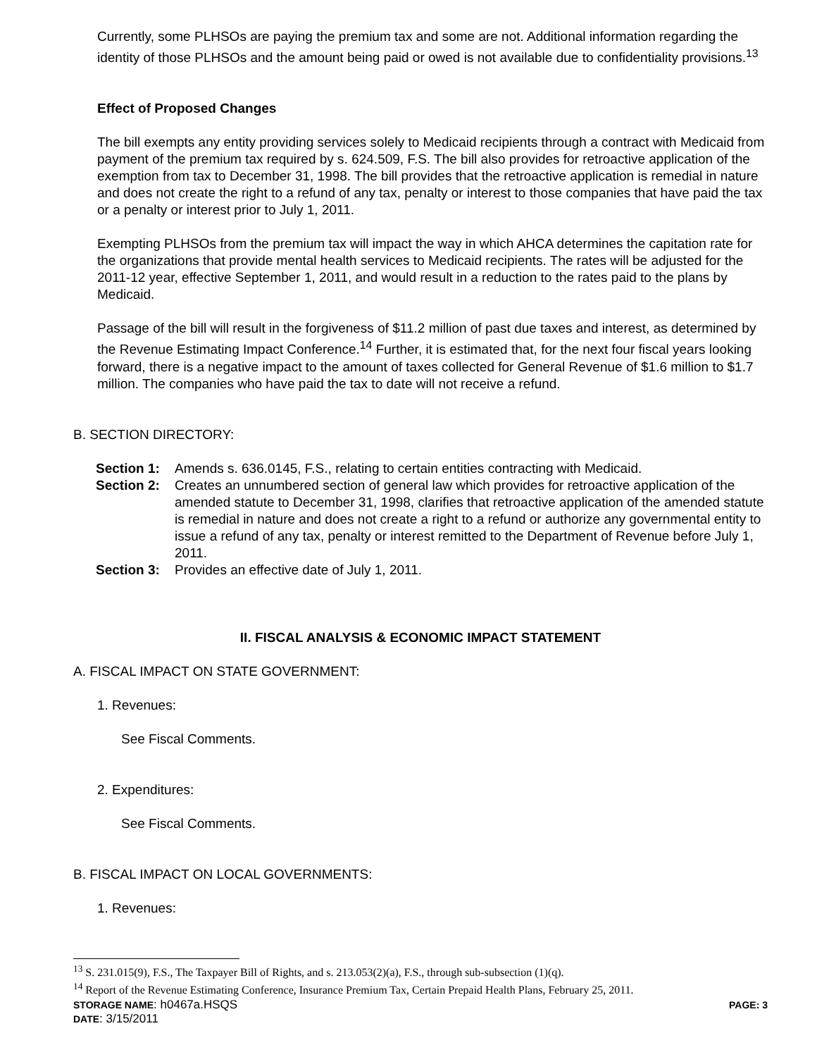Currently, some PLHSOs are paying the premium tax and some are not. Additional information regarding the identity of those PLHSOs and the amount being paid or owed is not available due to confidentiality provisions.<sup>13</sup>
Effect of Proposed Changes
The bill exempts any entity providing services solely to Medicaid recipients through a contract with Medicaid from payment of the premium tax required by s. 624.509, F.S. The bill also provides for retroactive application of the exemption from tax to December 31, 1998. The bill provides that the retroactive application is remedial in nature and does not create the right to a refund of any tax, penalty or interest to those companies that have paid the tax or a penalty or interest prior to July 1, 2011.
Exempting PLHSOs from the premium tax will impact the way in which AHCA determines the capitation rate for the organizations that provide mental health services to Medicaid recipients. The rates will be adjusted for the 2011-12 year, effective September 1, 2011, and would result in a reduction to the rates paid to the plans by Medicaid.
Passage of the bill will result in the forgiveness of $11.2 million of past due taxes and interest, as determined by the Revenue Estimating Impact Conference.<sup>14</sup> Further, it is estimated that, for the next four fiscal years looking forward, there is a negative impact to the amount of taxes collected for General Revenue of $1.6 million to $1.7 million. The companies who have paid the tax to date will not receive a refund.
B. SECTION DIRECTORY:
Section 1: Amends s. 636.0145, F.S., relating to certain entities contracting with Medicaid.
Section 2: Creates an unnumbered section of general law which provides for retroactive application of the amended statute to December 31, 1998, clarifies that retroactive application of the amended statute is remedial in nature and does not create a right to a refund or authorize any governmental entity to issue a refund of any tax, penalty or interest remitted to the Department of Revenue before July 1, 2011.
Section 3: Provides an effective date of July 1, 2011.
II. FISCAL ANALYSIS & ECONOMIC IMPACT STATEMENT
A. FISCAL IMPACT ON STATE GOVERNMENT:
1. Revenues:
See Fiscal Comments.
2. Expenditures:
See Fiscal Comments.
B. FISCAL IMPACT ON LOCAL GOVERNMENTS:
1. Revenues:
<sup>13</sup> S. 231.015(9), F.S., The Taxpayer Bill of Rights, and s. 213.053(2)(a), F.S., through sub-subsection (1)(q).
<sup>14</sup> Report of the Revenue Estimating Conference, Insurance Premium Tax, Certain Prepaid Health Plans, February 25, 2011.
STORAGE NAME: h0467a.HSQS PAGE: 3
DATE: 3/15/2011